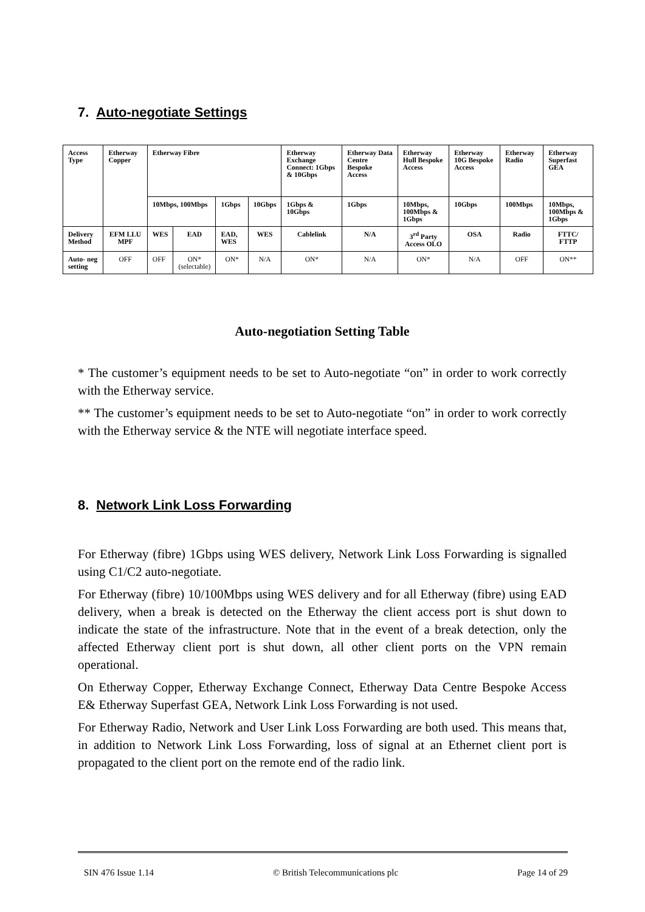7. Auto-negotiate Settings
| Access Type | Etherway Copper | Etherway Fibre | | | | Etherway Exchange Connect: 1Gbps & 10Gbps | Etherway Data Centre Bespoke Access | Etherway Hull Bespoke Access | Etherway 10G Bespoke Access | Etherway Radio | Etherway Superfast GEA |
| --- | --- | --- | --- | --- | --- | --- | --- | --- | --- | --- | --- |
| | | 10Mbps, 100Mbps | | 1Gbps | 10Gbps | 1Gbps & 10Gbps | 1Gbps | 10Mbps, 100Mbps & 1Gbps | 10Gbps | 100Mbps | 10Mbps, 100Mbps & 1Gbps |
| Delivery Method | EFM LLU MPF | WES | EAD | EAD, WES | WES | Cablelink | N/A | 3<sup>rd</sup> Party Access OLO | OSA | Radio | FTTC/ FTTP |
| Auto- neg setting | OFF | OFF | ON* (selectable) | ON* | N/A | ON* | N/A | ON* | N/A | OFF | ON** |
Auto-negotiation Setting Table
* The customer’s equipment needs to be set to Auto-negotiate “on” in order to work correctly with the Etherway service.
** The customer’s equipment needs to be set to Auto-negotiate “on” in order to work correctly with the Etherway service & the NTE will negotiate interface speed.
8. Network Link Loss Forwarding
For Etherway (fibre) 1Gbps using WES delivery, Network Link Loss Forwarding is signalled using C1/C2 auto-negotiate.
For Etherway (fibre) 10/100Mbps using WES delivery and for all Etherway (fibre) using EAD delivery, when a break is detected on the Etherway the client access port is shut down to indicate the state of the infrastructure. Note that in the event of a break detection, only the affected Etherway client port is shut down, all other client ports on the VPN remain operational.
On Etherway Copper, Etherway Exchange Connect, Etherway Data Centre Bespoke Access E& Etherway Superfast GEA, Network Link Loss Forwarding is not used.
For Etherway Radio, Network and User Link Loss Forwarding are both used. This means that, in addition to Network Link Loss Forwarding, loss of signal at an Ethernet client port is propagated to the client port on the remote end of the radio link.
SIN 476 Issue 1.14 © British Telecommunications plc Page 14 of 29